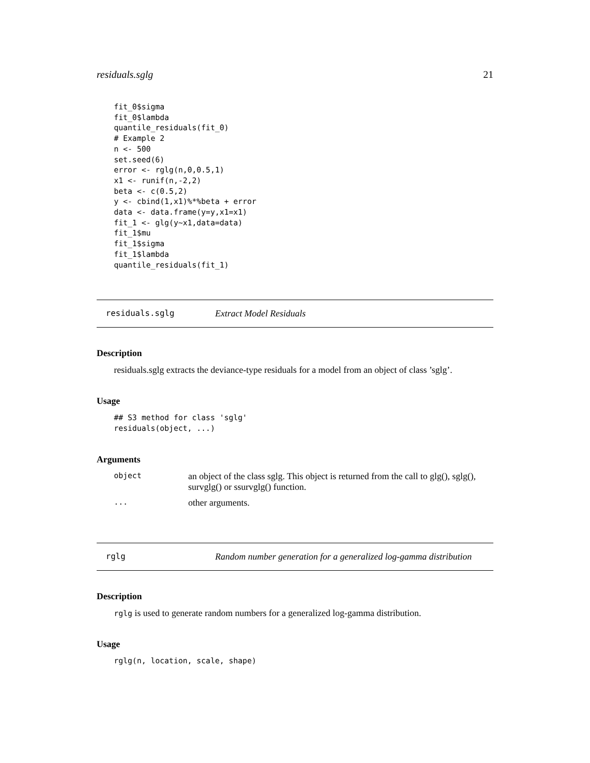residuals.sglg 21
fit_0$sigma
fit_0$lambda
quantile_residuals(fit_0)
# Example 2
n <- 500
set.seed(6)
error <- rglg(n,0,0.5,1)
x1 <- runif(n,-2,2)
beta <- c(0.5,2)
y <- cbind(1,x1)%*%beta + error
data <- data.frame(y=y,x1=x1)
fit_1 <- glg(y~x1,data=data)
fit_1$mu
fit_1$sigma
fit_1$lambda
quantile_residuals(fit_1)
residuals.sglg Extract Model Residuals
Description
residuals.sglg extracts the deviance-type residuals for a model from an object of class ’sglg’.
Usage
## S3 method for class 'sglg'
residuals(object, ...)
Arguments
| object | an object of the class sglg. This object is returned from the call to glg(), sglg(), survglg() or ssurvglg() function. |
| ... | other arguments. |
rglg Random number generation for a generalized log-gamma distribution
Description
rglg is used to generate random numbers for a generalized log-gamma distribution.
Usage
rglg(n, location, scale, shape)